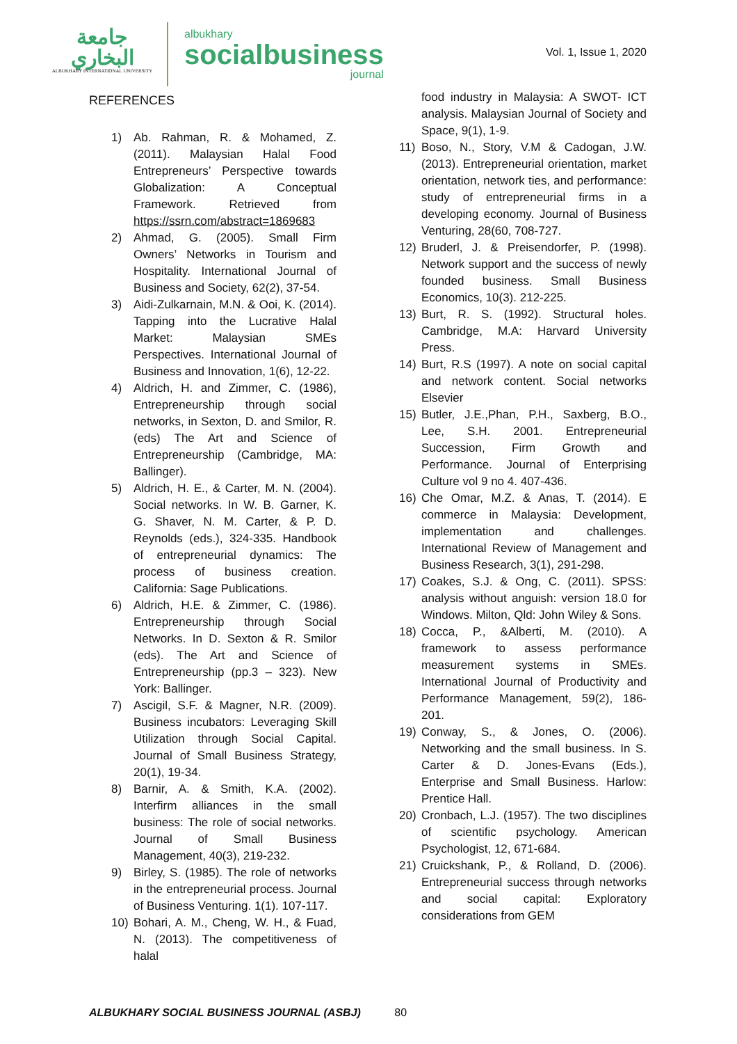جامعة
البخاري
ALBUKHARY INTERNATIONAL UNIVERSITY
albukhary
socialbusiness
journal
Vol. 1, Issue 1, 2020
REFERENCES
1) Ab. Rahman, R. & Mohamed, Z. (2011). Malaysian Halal Food Entrepreneurs’ Perspective towards Globalization: A Conceptual Framework. Retrieved from https://ssrn.com/abstract=1869683
2) Ahmad, G. (2005). Small Firm Owners’ Networks in Tourism and Hospitality. International Journal of Business and Society, 62(2), 37-54.
3) Aidi-Zulkarnain, M.N. & Ooi, K. (2014). Tapping into the Lucrative Halal Market: Malaysian SMEs Perspectives. International Journal of Business and Innovation, 1(6), 12-22.
4) Aldrich, H. and Zimmer, C. (1986), Entrepreneurship through social networks, in Sexton, D. and Smilor, R.(eds) The Art and Science of Entrepreneurship (Cambridge, MA: Ballinger).
5) Aldrich, H. E., & Carter, M. N. (2004). Social networks. In W. B. Garner, K. G. Shaver, N. M. Carter, & P. D. Reynolds (eds.), 324-335. Handbook of entrepreneurial dynamics: The process of business creation. California: Sage Publications.
6) Aldrich, H.E. & Zimmer, C. (1986). Entrepreneurship through Social Networks. In D. Sexton & R. Smilor (eds). The Art and Science of Entrepreneurship (pp.3 – 323). New York: Ballinger.
7) Ascigil, S.F. & Magner, N.R. (2009). Business incubators: Leveraging Skill Utilization through Social Capital. Journal of Small Business Strategy, 20(1), 19-34.
8) Barnir, A. & Smith, K.A. (2002). Interfirm alliances in the small business: The role of social networks. Journal of Small Business Management, 40(3), 219-232.
9) Birley, S. (1985). The role of networks in the entrepreneurial process. Journal of Business Venturing. 1(1). 107-117.
10) Bohari, A. M., Cheng, W. H., & Fuad, N. (2013). The competitiveness of halal
food industry in Malaysia: A SWOT- ICT analysis. Malaysian Journal of Society and Space, 9(1), 1-9.
11) Boso, N., Story, V.M & Cadogan, J.W. (2013). Entrepreneurial orientation, market orientation, network ties, and performance: study of entrepreneurial firms in a developing economy. Journal of Business Venturing, 28(60, 708-727.
12) Bruderl, J. & Preisendorfer, P. (1998). Network support and the success of newly founded business. Small Business Economics, 10(3). 212-225.
13) Burt, R. S. (1992). Structural holes. Cambridge, M.A: Harvard University Press.
14) Burt, R.S (1997). A note on social capital and network content. Social networks Elsevier
15) Butler, J.E.,Phan, P.H., Saxberg, B.O., Lee, S.H. 2001. Entrepreneurial Succession, Firm Growth and Performance. Journal of Enterprising Culture vol 9 no 4. 407-436.
16) Che Omar, M.Z. & Anas, T. (2014). E commerce in Malaysia: Development, implementation and challenges. International Review of Management and Business Research, 3(1), 291-298.
17) Coakes, S.J. & Ong, C. (2011). SPSS: analysis without anguish: version 18.0 for Windows. Milton, Qld: John Wiley & Sons.
18) Cocca, P., &Alberti, M. (2010). A framework to assess performance measurement systems in SMEs. International Journal of Productivity and Performance Management, 59(2), 186-201.
19) Conway, S., & Jones, O. (2006). Networking and the small business. In S. Carter & D. Jones-Evans (Eds.), Enterprise and Small Business. Harlow: Prentice Hall.
20) Cronbach, L.J. (1957). The two disciplines of scientific psychology. American Psychologist, 12, 671-684.
21) Cruickshank, P., & Rolland, D. (2006). Entrepreneurial success through networks and social capital: Exploratory considerations from GEM
ALBUKHARY SOCIAL BUSINESS JOURNAL (ASBJ) 80